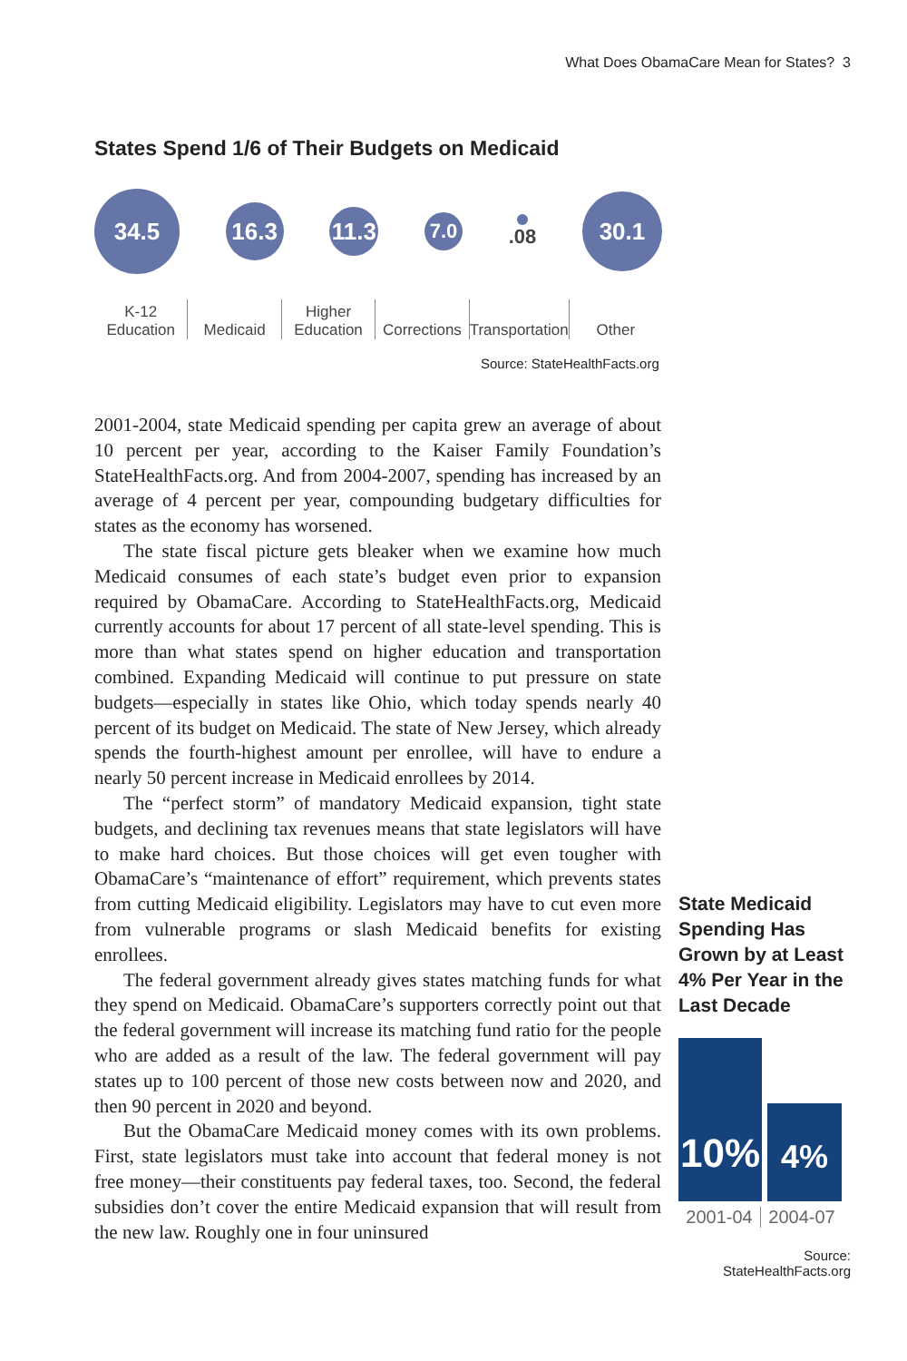What Does ObamaCare Mean for States? 3
States Spend 1/6 of Their Budgets on Medicaid
34.5
16.3
11.3
7.0
.08
30.1
K-12
Education
Medicaid Higher
Education
Corrections Transportation Other
Source: StateHealthFacts.org
2001-2004, state Medicaid spending per capita grew an average of about 10 percent per year, according to the Kaiser Family Foundation’s StateHealthFacts.org. And from 2004-2007, spending has increased by an average of 4 percent per year, compounding budgetary difficulties for states as the economy has worsened.
The state fiscal picture gets bleaker when we examine how much Medicaid consumes of each state’s budget even prior to expansion required by ObamaCare. According to StateHealthFacts.org, Medicaid currently accounts for about 17 percent of all state-level spending. This is more than what states spend on higher education and transportation combined. Expanding Medicaid will continue to put pressure on state budgets—especially in states like Ohio, which today spends nearly 40 percent of its budget on Medicaid. The state of New Jersey, which already spends the fourth-highest amount per enrollee, will have to endure a nearly 50 percent increase in Medicaid enrollees by 2014.
The “perfect storm” of mandatory Medicaid expansion, tight state budgets, and declining tax revenues means that state legislators will have to make hard choices. But those choices will get even tougher with ObamaCare’s “maintenance of effort” requirement, which prevents states from cutting Medicaid eligibility. Legislators may have to cut even more from vulnerable programs or slash Medicaid benefits for existing enrollees.
The federal government already gives states matching funds for what they spend on Medicaid. ObamaCare’s supporters correctly point out that the federal government will increase its matching fund ratio for the people who are added as a result of the law. The federal government will pay states up to 100 percent of those new costs between now and 2020, and then 90 percent in 2020 and beyond.
But the ObamaCare Medicaid money comes with its own problems. First, state legislators must take into account that federal money is not free money—their constituents pay federal taxes, too. Second, the federal subsidies don’t cover the entire Medicaid expansion that will result from the new law. Roughly one in four uninsured
State Medicaid Spending Has Grown by at Least 4% Per Year in the Last Decade
10%
4%
2001-04 2004-07
Source:
StateHealthFacts.org